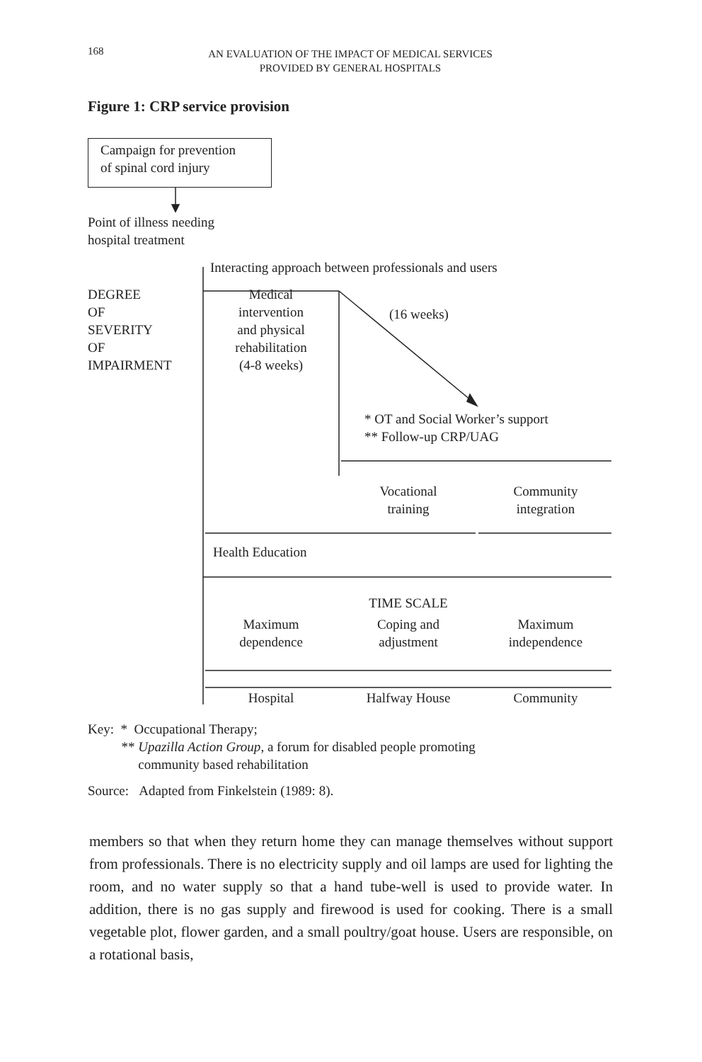168
AN EVALUATION OF THE IMPACT OF MEDICAL SERVICES
PROVIDED BY GENERAL HOSPITALS
Figure 1: CRP service provision
Campaign for prevention
of spinal cord injury
Point of illness needing
hospital treatment
Interacting approach between professionals and users
DEGREE
OF
SEVERITY
OF
IMPAIRMENT
Medical
intervention
and physical
rehabilitation
(4-8 weeks)
(16 weeks)
* OT and Social Worker’s support
** Follow-up CRP/UAG
Vocational
training
Community
integration
Health Education
TIME SCALE
Maximum
dependence
Coping and
adjustment
Maximum
independence
Hospital Halfway House Community
Key: * Occupational Therapy;
** Upazilla Action Group, a forum for disabled people promoting
community based rehabilitation
Source: Adapted from Finkelstein (1989: 8).
members so that when they return home they can manage themselves without support from professionals. There is no electricity supply and oil lamps are used for lighting the room, and no water supply so that a hand tube-well is used to provide water. In addition, there is no gas supply and firewood is used for cooking. There is a small vegetable plot, flower garden, and a small poultry/goat house. Users are responsible, on a rotational basis,